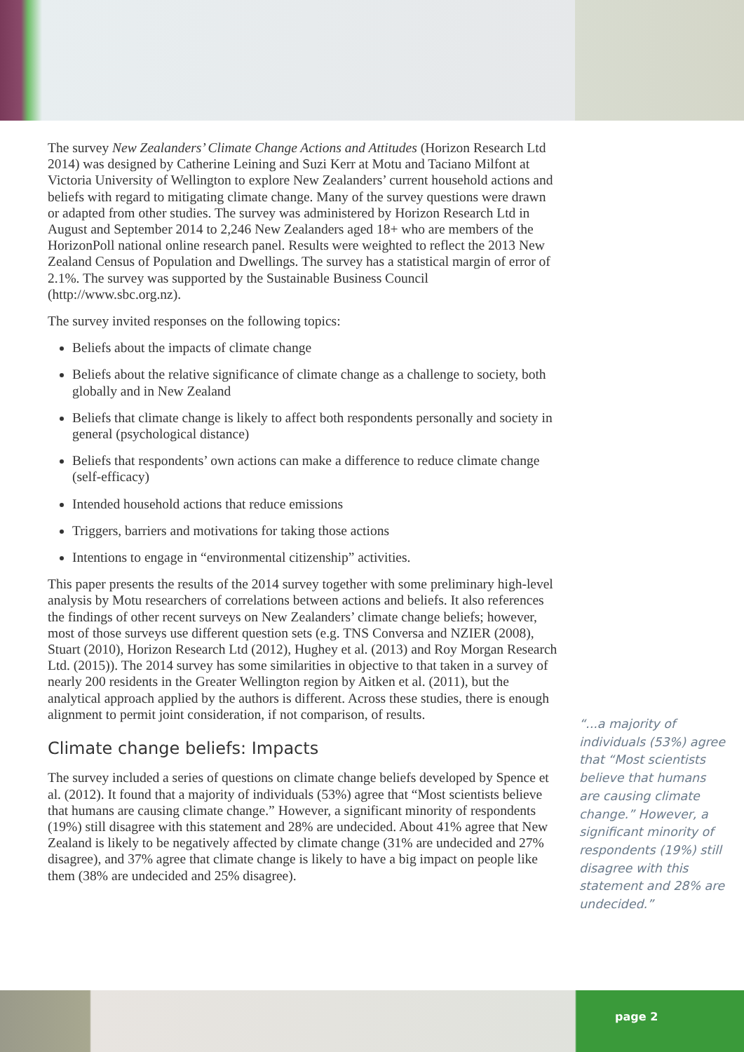The survey New Zealanders’ Climate Change Actions and Attitudes (Horizon Research Ltd 2014) was designed by Catherine Leining and Suzi Kerr at Motu and Taciano Milfont at Victoria University of Wellington to explore New Zealanders’ current household actions and beliefs with regard to mitigating climate change. Many of the survey questions were drawn or adapted from other studies. The survey was administered by Horizon Research Ltd in August and September 2014 to 2,246 New Zealanders aged 18+ who are members of the HorizonPoll national online research panel. Results were weighted to reflect the 2013 New Zealand Census of Population and Dwellings. The survey has a statistical margin of error of 2.1%. The survey was supported by the Sustainable Business Council (http://www.sbc.org.nz).
The survey invited responses on the following topics:
Beliefs about the impacts of climate change
Beliefs about the relative significance of climate change as a challenge to society, both globally and in New Zealand
Beliefs that climate change is likely to affect both respondents personally and society in general (psychological distance)
Beliefs that respondents’ own actions can make a difference to reduce climate change (self-efficacy)
Intended household actions that reduce emissions
Triggers, barriers and motivations for taking those actions
Intentions to engage in “environmental citizenship” activities.
This paper presents the results of the 2014 survey together with some preliminary high-level analysis by Motu researchers of correlations between actions and beliefs. It also references the findings of other recent surveys on New Zealanders’ climate change beliefs; however, most of those surveys use different question sets (e.g. TNS Conversa and NZIER (2008), Stuart (2010), Horizon Research Ltd (2012), Hughey et al. (2013) and Roy Morgan Research Ltd. (2015)). The 2014 survey has some similarities in objective to that taken in a survey of nearly 200 residents in the Greater Wellington region by Aitken et al. (2011), but the analytical approach applied by the authors is different. Across these studies, there is enough alignment to permit joint consideration, if not comparison, of results.
Climate change beliefs: Impacts
The survey included a series of questions on climate change beliefs developed by Spence et al. (2012). It found that a majority of individuals (53%) agree that “Most scientists believe that humans are causing climate change.” However, a significant minority of respondents (19%) still disagree with this statement and 28% are undecided. About 41% agree that New Zealand is likely to be negatively affected by climate change (31% are undecided and 27% disagree), and 37% agree that climate change is likely to have a big impact on people like them (38% are undecided and 25% disagree).
“...a majority of individuals (53%) agree that “Most scientists believe that humans are causing climate change.” However, a significant minority of respondents (19%) still disagree with this statement and 28% are undecided.”
page 2